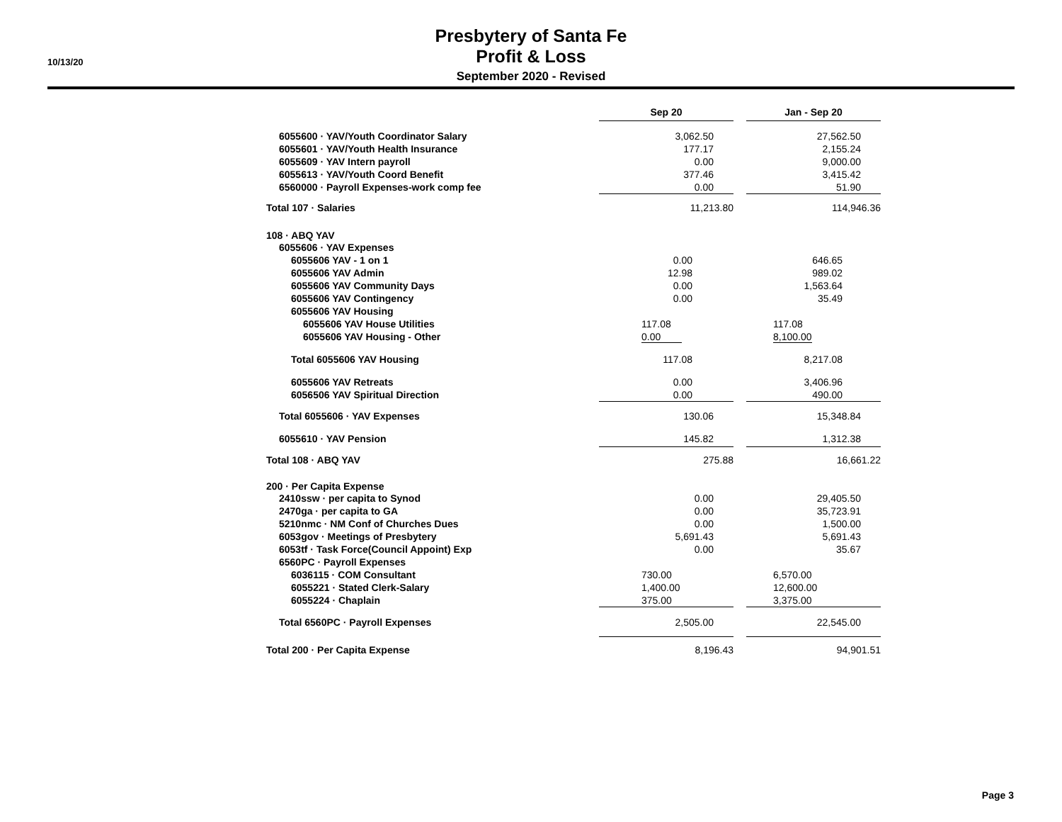10/13/20
Presbytery of Santa Fe
Profit & Loss
September 2020 - Revised
| | Sep 20 | | Jan - Sep 20 |
| 6055600 · YAV/Youth Coordinator Salary | 3,062.50 | | 27,562.50 |
| 6055601 · YAV/Youth Health Insurance | 177.17 | | 2,155.24 |
| 6055609 · YAV Intern payroll | 0.00 | | 9,000.00 |
| 6055613 · YAV/Youth Coord Benefit | 377.46 | | 3,415.42 |
| 6560000 · Payroll Expenses-work comp fee | 0.00 | | 51.90 |
| Total 107 · Salaries | 11,213.80 | | 114,946.36 |
| 108 · ABQ YAV | | | |
| 6055606 · YAV Expenses | | | |
| 6055606 YAV - 1 on 1 | 0.00 | | 646.65 |
| 6055606 YAV Admin | 12.98 | | 989.02 |
| 6055606 YAV Community Days | 0.00 | | 1,563.64 |
| 6055606 YAV Contingency | 0.00 | | 35.49 |
| 6055606 YAV Housing | | | |
| 6055606 YAV House Utilities | 117.08 | | 117.08 |
| 6055606 YAV Housing - Other | 0.00 | | 8,100.00 |
| Total 6055606 YAV Housing | 117.08 | | 8,217.08 |
| 6055606 YAV Retreats | 0.00 | | 3,406.96 |
| 6056506 YAV Spiritual Direction | 0.00 | | 490.00 |
| Total 6055606 · YAV Expenses | 130.06 | | 15,348.84 |
| 6055610 · YAV Pension | 145.82 | | 1,312.38 |
| Total 108 · ABQ YAV | 275.88 | | 16,661.22 |
| 200 · Per Capita Expense | | | |
| 2410ssw · per capita to Synod | 0.00 | | 29,405.50 |
| 2470ga · per capita to GA | 0.00 | | 35,723.91 |
| 5210nmc · NM Conf of Churches Dues | 0.00 | | 1,500.00 |
| 6053gov · Meetings of Presbytery | 5,691.43 | | 5,691.43 |
| 6053tf · Task Force(Council Appoint) Exp | 0.00 | | 35.67 |
| 6560PC · Payroll Expenses | | | |
| 6036115 · COM Consultant | 730.00 | | 6,570.00 |
| 6055221 · Stated Clerk-Salary | 1,400.00 | | 12,600.00 |
| 6055224 · Chaplain | 375.00 | | 3,375.00 |
| Total 6560PC · Payroll Expenses | 2,505.00 | | 22,545.00 |
| Total 200 · Per Capita Expense | 8,196.43 | | 94,901.51 |
Page 3